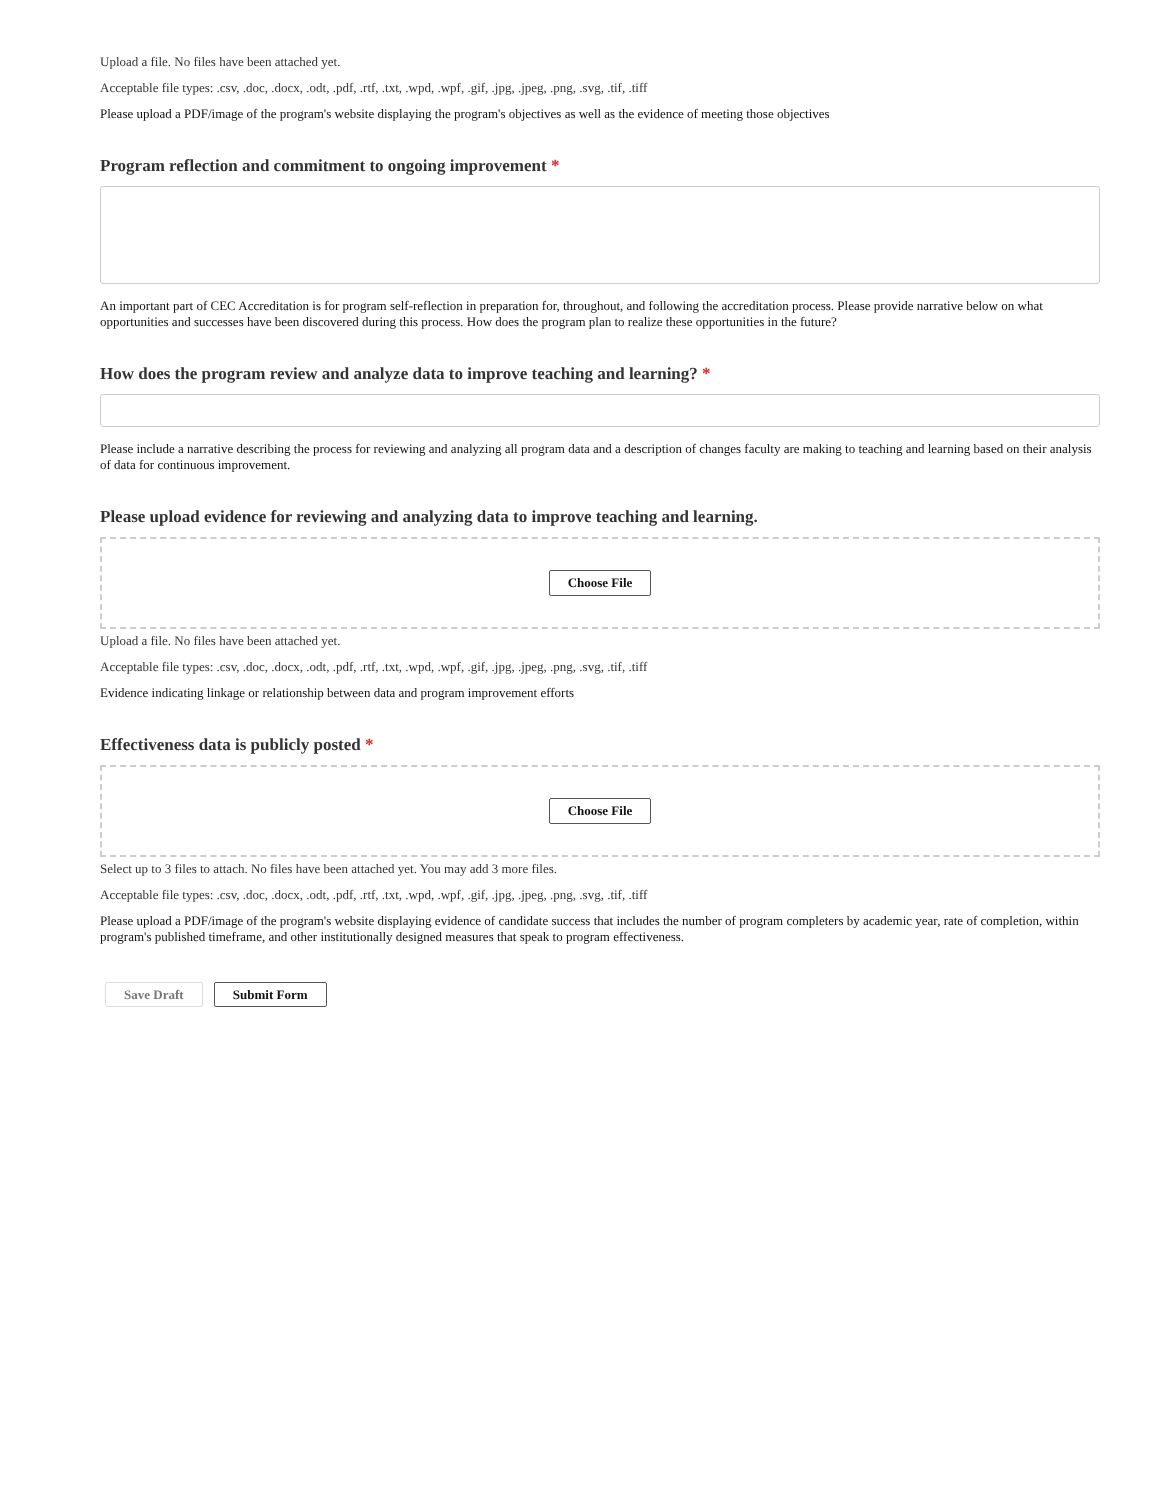Upload a file. No files have been attached yet.
Acceptable file types: .csv, .doc, .docx, .odt, .pdf, .rtf, .txt, .wpd, .wpf, .gif, .jpg, .jpeg, .png, .svg, .tif, .tiff
Please upload a PDF/image of the program's website displaying the program's objectives as well as the evidence of meeting those objectives
Program reflection and commitment to ongoing improvement *
An important part of CEC Accreditation is for program self-reflection in preparation for, throughout, and following the accreditation process. Please provide narrative below on what opportunities and successes have been discovered during this process. How does the program plan to realize these opportunities in the future?
How does the program review and analyze data to improve teaching and learning? *
Please include a narrative describing the process for reviewing and analyzing all program data and a description of changes faculty are making to teaching and learning based on their analysis of data for continuous improvement.
Please upload evidence for reviewing and analyzing data to improve teaching and learning.
Choose File
Upload a file. No files have been attached yet.
Acceptable file types: .csv, .doc, .docx, .odt, .pdf, .rtf, .txt, .wpd, .wpf, .gif, .jpg, .jpeg, .png, .svg, .tif, .tiff
Evidence indicating linkage or relationship between data and program improvement efforts
Effectiveness data is publicly posted *
Choose File
Select up to 3 files to attach. No files have been attached yet. You may add 3 more files.
Acceptable file types: .csv, .doc, .docx, .odt, .pdf, .rtf, .txt, .wpd, .wpf, .gif, .jpg, .jpeg, .png, .svg, .tif, .tiff
Please upload a PDF/image of the program's website displaying evidence of candidate success that includes the number of program completers by academic year, rate of completion, within program's published timeframe, and other institutionally designed measures that speak to program effectiveness.
Save Draft Submit Form